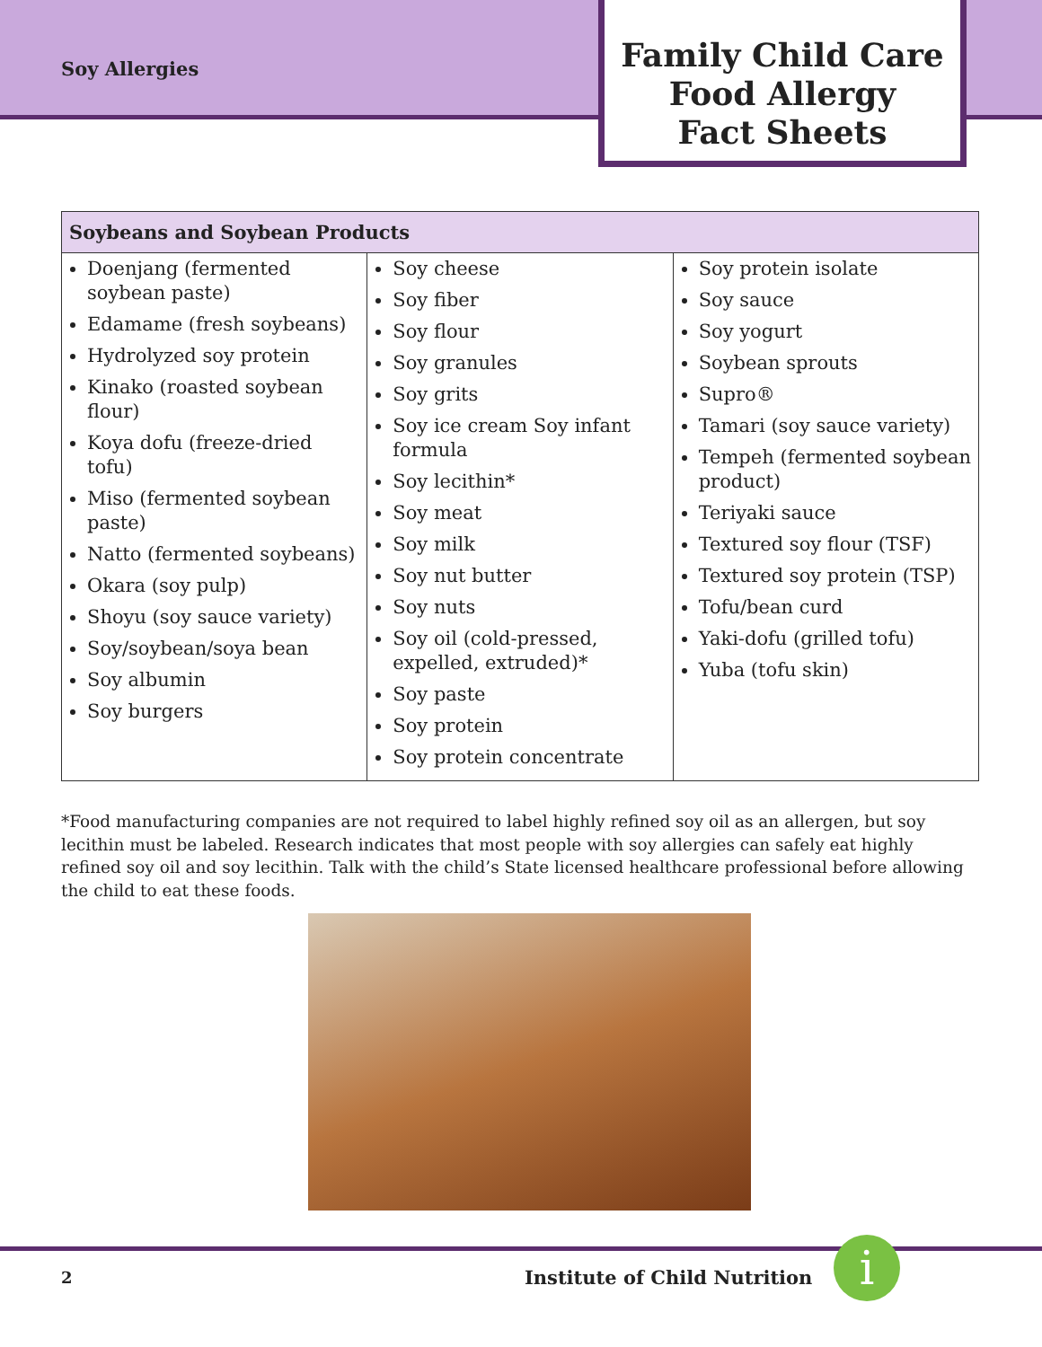Soy Allergies
Family Child Care
Food Allergy
Fact Sheets
| Soybeans and Soybean Products | | |
| --- | --- | --- |
| Doenjang (fermented soybean paste) Edamame (fresh soybeans) Hydrolyzed soy protein Kinako (roasted soybean flour) Koya dofu (freeze-dried tofu) Miso (fermented soybean paste) Natto (fermented soybeans) Okara (soy pulp) Shoyu (soy sauce variety) Soy/soybean/soya bean Soy albumin Soy burgers | Soy cheese Soy fiber Soy flour Soy granules Soy grits Soy ice cream Soy infant formula Soy lecithin* Soy meat Soy milk Soy nut butter Soy nuts Soy oil (cold-pressed, expelled, extruded)* Soy paste Soy protein Soy protein concentrate | Soy protein isolate Soy sauce Soy yogurt Soybean sprouts Supro® Tamari (soy sauce variety) Tempeh (fermented soybean product) Teriyaki sauce Textured soy flour (TSF) Textured soy protein (TSP) Tofu/bean curd Yaki-dofu (grilled tofu) Yuba (tofu skin) |
*Food manufacturing companies are not required to label highly refined soy oil as an allergen, but soy lecithin must be labeled. Research indicates that most people with soy allergies can safely eat highly refined soy oil and soy lecithin. Talk with the child’s State licensed healthcare professional before allowing the child to eat these foods.
2 Institute of Child Nutrition i